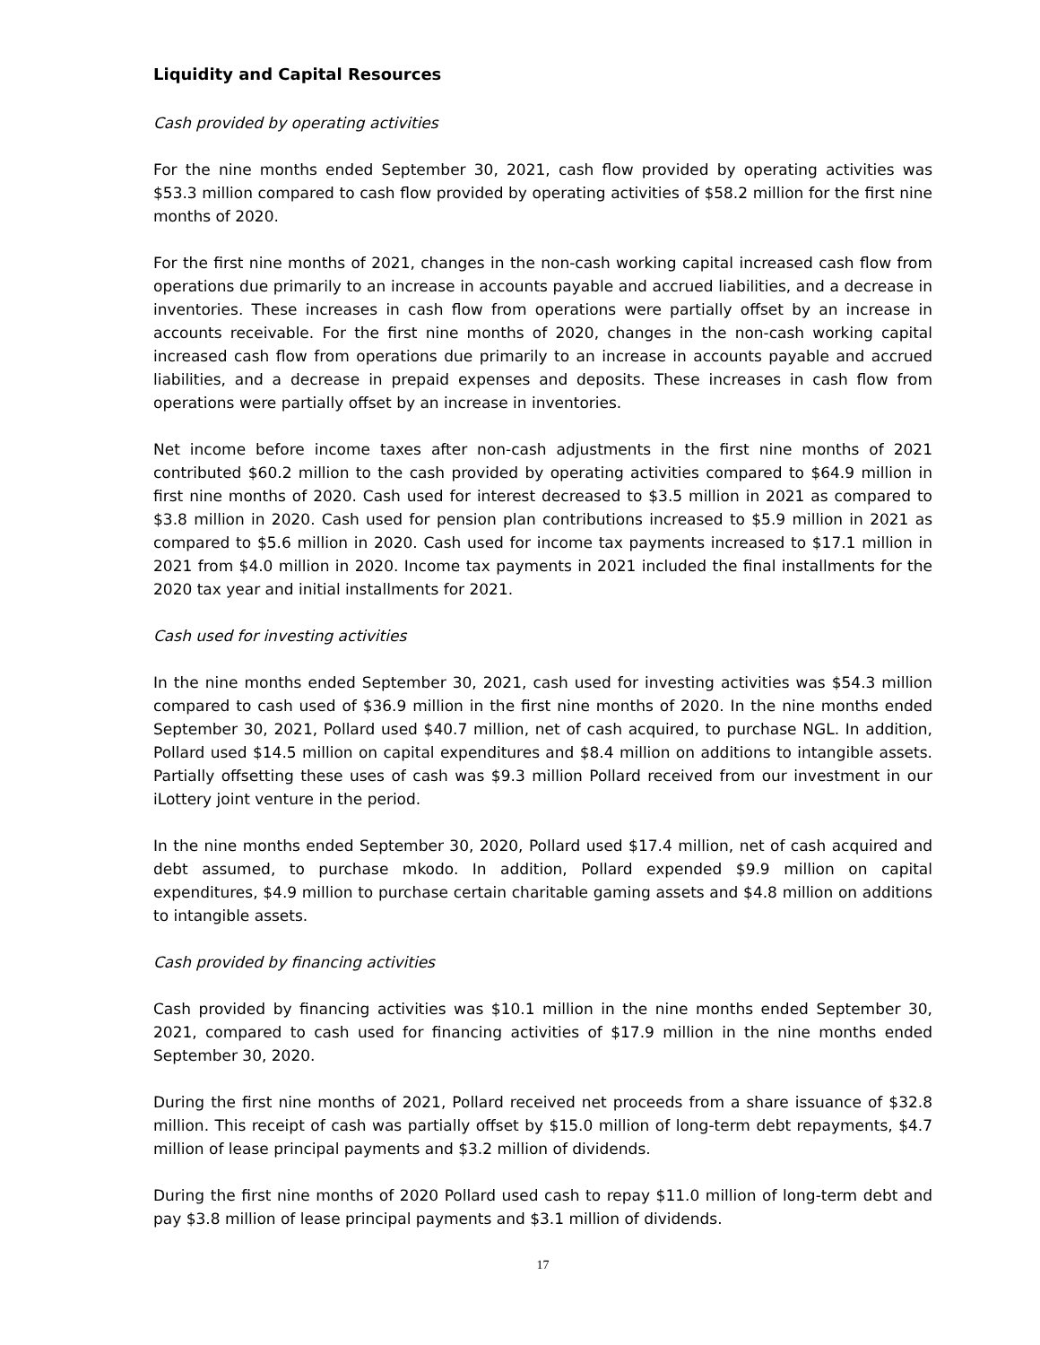Liquidity and Capital Resources
Cash provided by operating activities
For the nine months ended September 30, 2021, cash flow provided by operating activities was $53.3 million compared to cash flow provided by operating activities of $58.2 million for the first nine months of 2020.
For the first nine months of 2021, changes in the non-cash working capital increased cash flow from operations due primarily to an increase in accounts payable and accrued liabilities, and a decrease in inventories. These increases in cash flow from operations were partially offset by an increase in accounts receivable. For the first nine months of 2020, changes in the non-cash working capital increased cash flow from operations due primarily to an increase in accounts payable and accrued liabilities, and a decrease in prepaid expenses and deposits. These increases in cash flow from operations were partially offset by an increase in inventories.
Net income before income taxes after non-cash adjustments in the first nine months of 2021 contributed $60.2 million to the cash provided by operating activities compared to $64.9 million in first nine months of 2020. Cash used for interest decreased to $3.5 million in 2021 as compared to $3.8 million in 2020. Cash used for pension plan contributions increased to $5.9 million in 2021 as compared to $5.6 million in 2020. Cash used for income tax payments increased to $17.1 million in 2021 from $4.0 million in 2020. Income tax payments in 2021 included the final installments for the 2020 tax year and initial installments for 2021.
Cash used for investing activities
In the nine months ended September 30, 2021, cash used for investing activities was $54.3 million compared to cash used of $36.9 million in the first nine months of 2020. In the nine months ended September 30, 2021, Pollard used $40.7 million, net of cash acquired, to purchase NGL. In addition, Pollard used $14.5 million on capital expenditures and $8.4 million on additions to intangible assets. Partially offsetting these uses of cash was $9.3 million Pollard received from our investment in our iLottery joint venture in the period.
In the nine months ended September 30, 2020, Pollard used $17.4 million, net of cash acquired and debt assumed, to purchase mkodo. In addition, Pollard expended $9.9 million on capital expenditures, $4.9 million to purchase certain charitable gaming assets and $4.8 million on additions to intangible assets.
Cash provided by financing activities
Cash provided by financing activities was $10.1 million in the nine months ended September 30, 2021, compared to cash used for financing activities of $17.9 million in the nine months ended September 30, 2020.
During the first nine months of 2021, Pollard received net proceeds from a share issuance of $32.8 million. This receipt of cash was partially offset by $15.0 million of long-term debt repayments, $4.7 million of lease principal payments and $3.2 million of dividends.
During the first nine months of 2020 Pollard used cash to repay $11.0 million of long-term debt and pay $3.8 million of lease principal payments and $3.1 million of dividends.
17